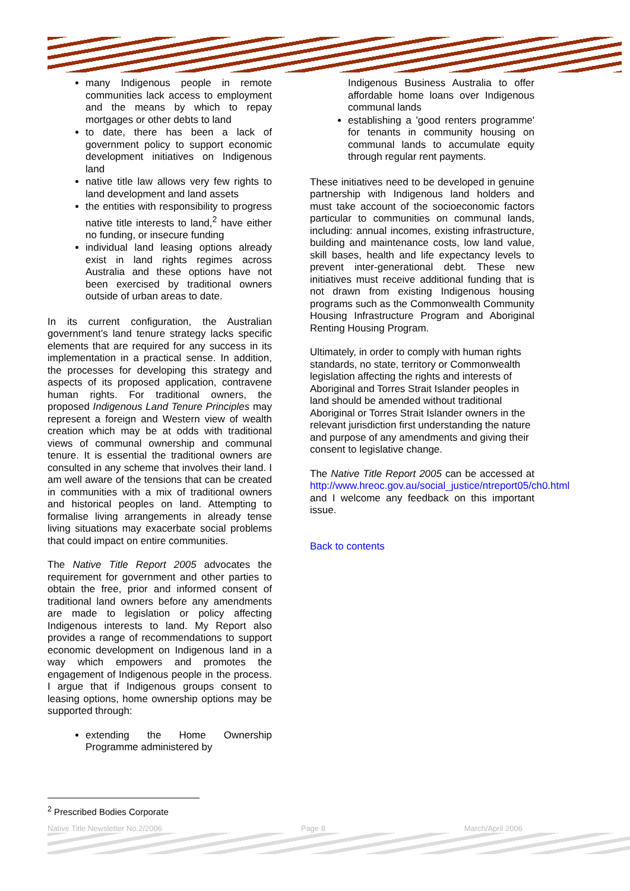many Indigenous people in remote communities lack access to employment and the means by which to repay mortgages or other debts to land
to date, there has been a lack of government policy to support economic development initiatives on Indigenous land
native title law allows very few rights to land development and land assets
the entities with responsibility to progress native title interests to land,<sup>2</sup> have either no funding, or insecure funding
individual land leasing options already exist in land rights regimes across Australia and these options have not been exercised by traditional owners outside of urban areas to date.
In its current configuration, the Australian government’s land tenure strategy lacks specific elements that are required for any success in its implementation in a practical sense. In addition, the processes for developing this strategy and aspects of its proposed application, contravene human rights. For traditional owners, the proposed Indigenous Land Tenure Principles may represent a foreign and Western view of wealth creation which may be at odds with traditional views of communal ownership and communal tenure. It is essential the traditional owners are consulted in any scheme that involves their land. I am well aware of the tensions that can be created in communities with a mix of traditional owners and historical peoples on land. Attempting to formalise living arrangements in already tense living situations may exacerbate social problems that could impact on entire communities.
The Native Title Report 2005 advocates the requirement for government and other parties to obtain the free, prior and informed consent of traditional land owners before any amendments are made to legislation or policy affecting Indigenous interests to land. My Report also provides a range of recommendations to support economic development on Indigenous land in a way which empowers and promotes the engagement of Indigenous people in the process. I argue that if Indigenous groups consent to leasing options, home ownership options may be supported through:
extending the Home Ownership Programme administered by
Indigenous Business Australia to offer affordable home loans over Indigenous communal lands
establishing a 'good renters programme' for tenants in community housing on communal lands to accumulate equity through regular rent payments.
These initiatives need to be developed in genuine partnership with Indigenous land holders and must take account of the socioeconomic factors particular to communities on communal lands, including: annual incomes, existing infrastructure, building and maintenance costs, low land value, skill bases, health and life expectancy levels to prevent inter-generational debt. These new initiatives must receive additional funding that is not drawn from existing Indigenous housing programs such as the Commonwealth Community Housing Infrastructure Program and Aboriginal Renting Housing Program.
Ultimately, in order to comply with human rights standards, no state, territory or Commonwealth legislation affecting the rights and interests of Aboriginal and Torres Strait Islander peoples in land should be amended without traditional Aboriginal or Torres Strait Islander owners in the relevant jurisdiction first understanding the nature and purpose of any amendments and giving their consent to legislative change.
The Native Title Report 2005 can be accessed at http://www.hreoc.gov.au/social_justice/ntreport05/ch0.html and I welcome any feedback on this important issue.
Back to contents
<sup>2</sup> Prescribed Bodies Corporate
Native Title Newsletter No.2/2006 Page 8 March/April 2006